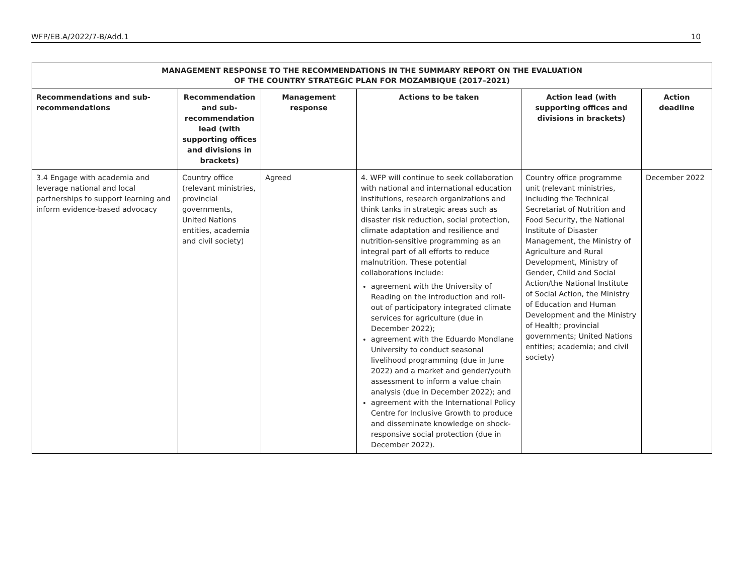WFP/EB.A/2022/7-B/Add.1 10
| MANAGEMENT RESPONSE TO THE RECOMMENDATIONS IN THE SUMMARY REPORT ON THE EVALUATION OF THE COUNTRY STRATEGIC PLAN FOR MOZAMBIQUE (2017–2021) | | | | | |
| --- | --- | --- | --- | --- | --- |
| Recommendations and sub-recommendations | Recommendation and sub-recommendation lead (with supporting offices and divisions in brackets) | Management response | Actions to be taken | Action lead (with supporting offices and divisions in brackets) | Action deadline |
| 3.4 Engage with academia and leverage national and local partnerships to support learning and inform evidence-based advocacy | Country office (relevant ministries, provincial governments, United Nations entities, academia and civil society) | Agreed | 4. WFP will continue to seek collaboration with national and international education institutions, research organizations and think tanks in strategic areas such as disaster risk reduction, social protection, climate adaptation and resilience and nutrition-sensitive programming as an integral part of all efforts to reduce malnutrition. These potential collaborations include: agreement with the University of Reading on the introduction and roll-out of participatory integrated climate services for agriculture (due in December 2022); agreement with the Eduardo Mondlane University to conduct seasonal livelihood programming (due in June 2022) and a market and gender/youth assessment to inform a value chain analysis (due in December 2022); and agreement with the International Policy Centre for Inclusive Growth to produce and disseminate knowledge on shock-responsive social protection (due in December 2022). | Country office programme unit (relevant ministries, including the Technical Secretariat of Nutrition and Food Security, the National Institute of Disaster Management, the Ministry of Agriculture and Rural Development, Ministry of Gender, Child and Social Action/the National Institute of Social Action, the Ministry of Education and Human Development and the Ministry of Health; provincial governments; United Nations entities; academia; and civil society) | December 2022 |